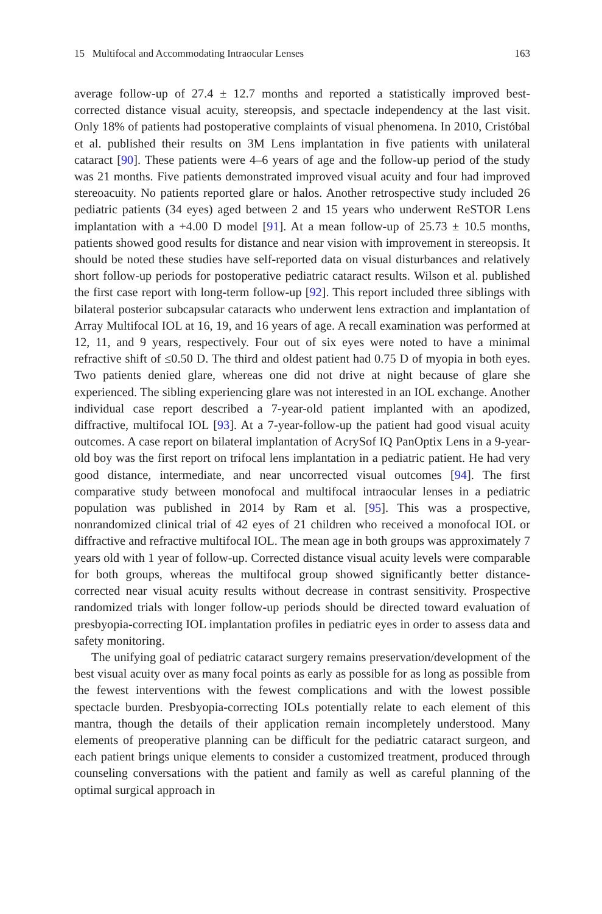15 Multifocal and Accommodating Intraocular Lenses 163
average follow-up of 27.4 ± 12.7 months and reported a statistically improved best-corrected distance visual acuity, stereopsis, and spectacle independency at the last visit. Only 18% of patients had postoperative complaints of visual phenomena. In 2010, Cristóbal et al. published their results on 3M Lens implantation in five patients with unilateral cataract [90]. These patients were 4–6 years of age and the follow-up period of the study was 21 months. Five patients demonstrated improved visual acuity and four had improved stereoacuity. No patients reported glare or halos. Another retrospective study included 26 pediatric patients (34 eyes) aged between 2 and 15 years who underwent ReSTOR Lens implantation with a +4.00 D model [91]. At a mean follow-up of 25.73 ± 10.5 months, patients showed good results for distance and near vision with improvement in stereopsis. It should be noted these studies have self-reported data on visual disturbances and relatively short follow-up periods for postoperative pediatric cataract results. Wilson et al. published the first case report with long-term follow-up [92]. This report included three siblings with bilateral posterior subcapsular cataracts who underwent lens extraction and implantation of Array Multifocal IOL at 16, 19, and 16 years of age. A recall examination was performed at 12, 11, and 9 years, respectively. Four out of six eyes were noted to have a minimal refractive shift of ≤0.50 D. The third and oldest patient had 0.75 D of myopia in both eyes. Two patients denied glare, whereas one did not drive at night because of glare she experienced. The sibling experiencing glare was not interested in an IOL exchange. Another individual case report described a 7-year-old patient implanted with an apodized, diffractive, multifocal IOL [93]. At a 7-year-follow-up the patient had good visual acuity outcomes. A case report on bilateral implantation of AcrySof IQ PanOptix Lens in a 9-year-old boy was the first report on trifocal lens implantation in a pediatric patient. He had very good distance, intermediate, and near uncorrected visual outcomes [94]. The first comparative study between monofocal and multifocal intraocular lenses in a pediatric population was published in 2014 by Ram et al. [95]. This was a prospective, nonrandomized clinical trial of 42 eyes of 21 children who received a monofocal IOL or diffractive and refractive multifocal IOL. The mean age in both groups was approximately 7 years old with 1 year of follow-up. Corrected distance visual acuity levels were comparable for both groups, whereas the multifocal group showed significantly better distance-corrected near visual acuity results without decrease in contrast sensitivity. Prospective randomized trials with longer follow-up periods should be directed toward evaluation of presbyopia-correcting IOL implantation profiles in pediatric eyes in order to assess data and safety monitoring.
The unifying goal of pediatric cataract surgery remains preservation/development of the best visual acuity over as many focal points as early as possible for as long as possible from the fewest interventions with the fewest complications and with the lowest possible spectacle burden. Presbyopia-correcting IOLs potentially relate to each element of this mantra, though the details of their application remain incompletely understood. Many elements of preoperative planning can be difficult for the pediatric cataract surgeon, and each patient brings unique elements to consider a customized treatment, produced through counseling conversations with the patient and family as well as careful planning of the optimal surgical approach in